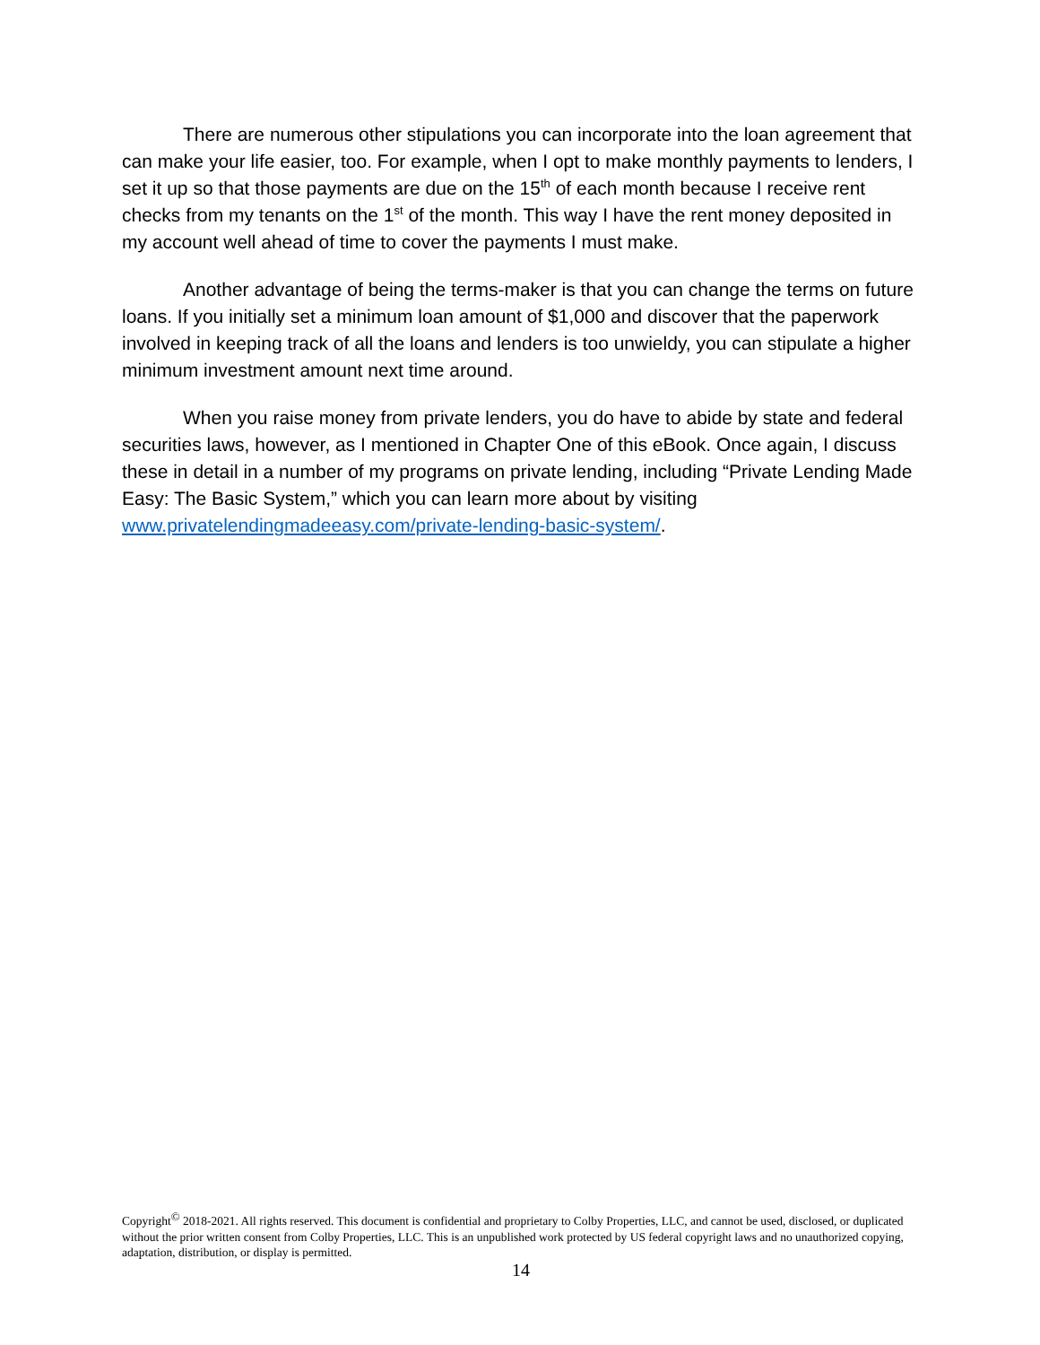There are numerous other stipulations you can incorporate into the loan agreement that can make your life easier, too. For example, when I opt to make monthly payments to lenders, I set it up so that those payments are due on the 15<sup>th</sup> of each month because I receive rent checks from my tenants on the 1<sup>st</sup> of the month. This way I have the rent money deposited in my account well ahead of time to cover the payments I must make.
Another advantage of being the terms-maker is that you can change the terms on future loans. If you initially set a minimum loan amount of $1,000 and discover that the paperwork involved in keeping track of all the loans and lenders is too unwieldy, you can stipulate a higher minimum investment amount next time around.
When you raise money from private lenders, you do have to abide by state and federal securities laws, however, as I mentioned in Chapter One of this eBook. Once again, I discuss these in detail in a number of my programs on private lending, including “Private Lending Made Easy: The Basic System,” which you can learn more about by visiting www.privatelendingmadeeasy.com/private-lending-basic-system/.
Copyright<sup>©</sup> 2018-2021. All rights reserved. This document is confidential and proprietary to Colby Properties, LLC, and cannot be used, disclosed, or duplicated without the prior written consent from Colby Properties, LLC. This is an unpublished work protected by US federal copyright laws and no unauthorized copying, adaptation, distribution, or display is permitted.
14